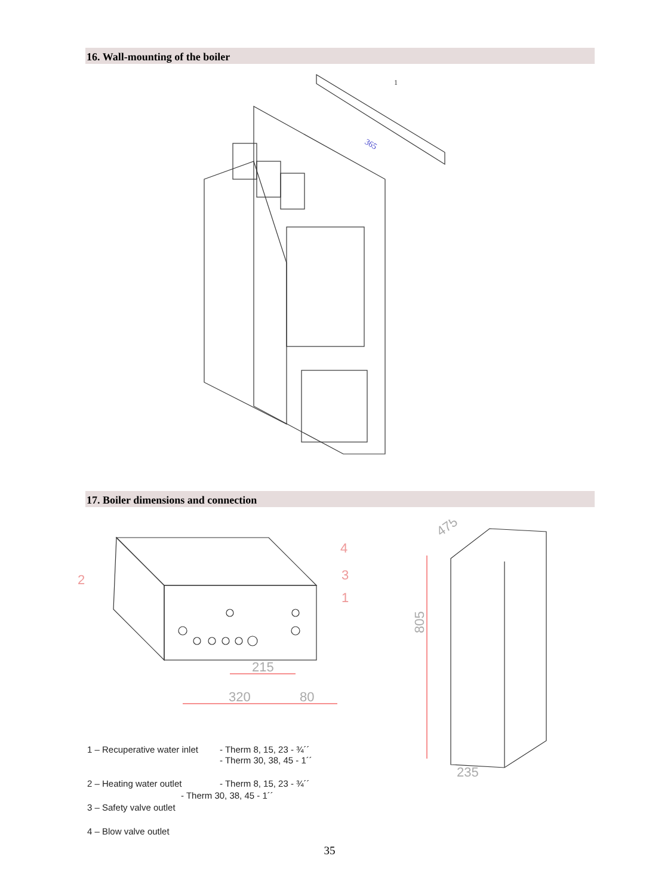16. Wall-mounting of the boiler
365
1
17. Boiler dimensions and connection
215
320
80
2
4
3
1
235
805
475
| 1 – Recuperative water inlet | - Therm 8, 15, 23 - ¾´´ - Therm 30, 38, 45 - 1´´ |
| 2 – Heating water outlet | - Therm 8, 15, 23 - ¾´´ |
| - Therm 30, 38, 45 - 1´´ | |
| 3 – Safety valve outlet | |
| 4 – Blow valve outlet | |
35